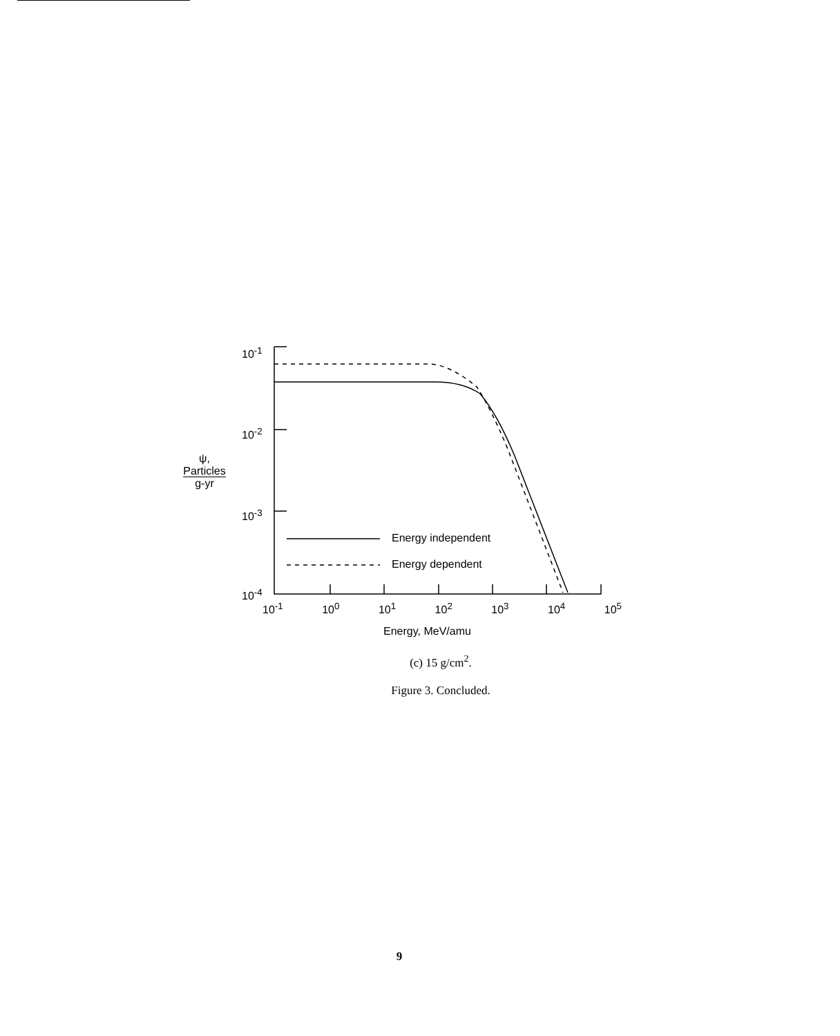10<sup>-1</sup>
10<sup>-2</sup>
10<sup>-3</sup>
10<sup>-4</sup>
ψ,
Particles
g-yr
Energy independent
Energy dependent
10<sup>-1</sup> 10<sup>0</sup> 10<sup>1</sup> 10<sup>2</sup> 10<sup>3</sup> 10<sup>4</sup> 10<sup>5</sup>
Energy, MeV/amu
(c) 15 g/cm<sup>2</sup>.
Figure 3. Concluded.
9